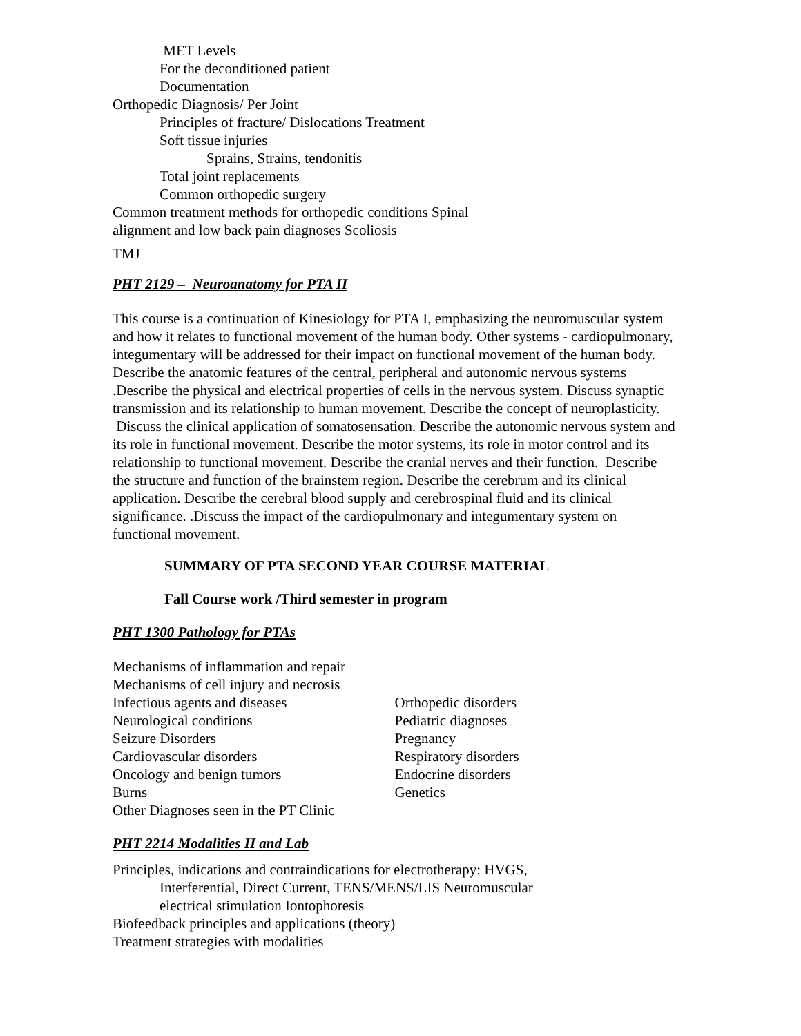MET Levels
For the deconditioned patient
Documentation
Orthopedic Diagnosis/ Per Joint
Principles of fracture/ Dislocations Treatment
Soft tissue injuries
Sprains, Strains, tendonitis
Total joint replacements
Common orthopedic surgery
Common treatment methods for orthopedic conditions Spinal
alignment and low back pain diagnoses Scoliosis
TMJ
PHT 2129 – Neuroanatomy for PTA II
This course is a continuation of Kinesiology for PTA I, emphasizing the neuromuscular system and how it relates to functional movement of the human body. Other systems - cardiopulmonary, integumentary will be addressed for their impact on functional movement of the human body. Describe the anatomic features of the central, peripheral and autonomic nervous systems .Describe the physical and electrical properties of cells in the nervous system. Discuss synaptic transmission and its relationship to human movement. Describe the concept of neuroplasticity. Discuss the clinical application of somatosensation. Describe the autonomic nervous system and its role in functional movement. Describe the motor systems, its role in motor control and its relationship to functional movement. Describe the cranial nerves and their function. Describe the structure and function of the brainstem region. Describe the cerebrum and its clinical application. Describe the cerebral blood supply and cerebrospinal fluid and its clinical significance. .Discuss the impact of the cardiopulmonary and integumentary system on functional movement.
SUMMARY OF PTA SECOND YEAR COURSE MATERIAL
Fall Course work /Third semester in program
PHT 1300 Pathology for PTAs
Mechanisms of inflammation and repair
Mechanisms of cell injury and necrosis
Infectious agents and diseases
Neurological conditions
Seizure Disorders
Cardiovascular disorders
Oncology and benign tumors
Burns
Other Diagnoses seen in the PT Clinic
Orthopedic disorders
Pediatric diagnoses
Pregnancy
Respiratory disorders
Endocrine disorders
Genetics
PHT 2214 Modalities II and Lab
Principles, indications and contraindications for electrotherapy: HVGS,
Interferential, Direct Current, TENS/MENS/LIS Neuromuscular
electrical stimulation Iontophoresis
Biofeedback principles and applications (theory)
Treatment strategies with modalities